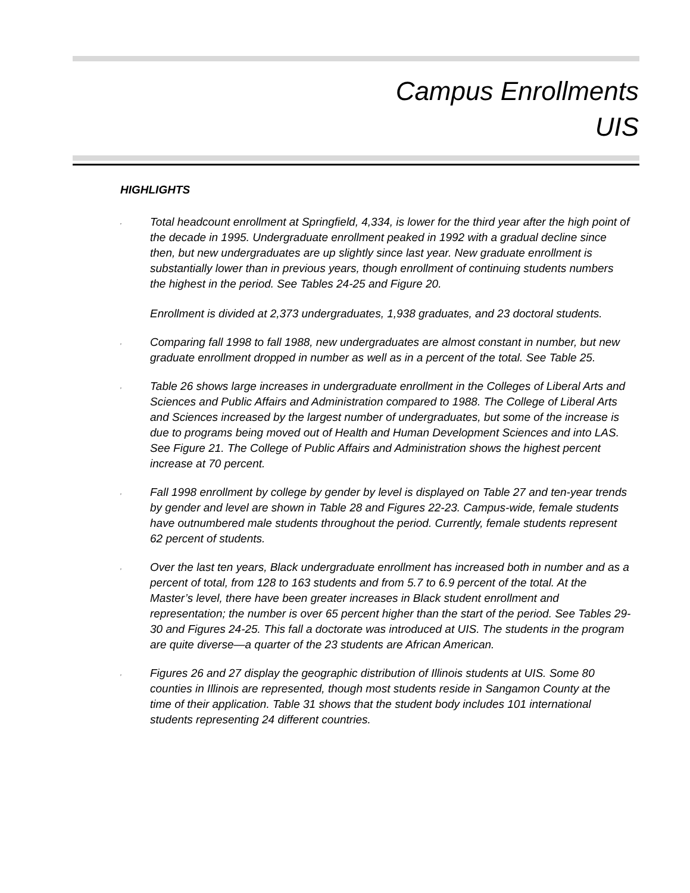Campus Enrollments
UIS
HIGHLIGHTS
,
Total headcount enrollment at Springfield, 4,334, is lower for the third year after the high point of the decade in 1995. Undergraduate enrollment peaked in 1992 with a gradual decline since then, but new undergraduates are up slightly since last year. New graduate enrollment is substantially lower than in previous years, though enrollment of continuing students numbers the highest in the period. See Tables 24-25 and Figure 20.
Enrollment is divided at 2,373 undergraduates, 1,938 graduates, and 23 doctoral students.
,
Comparing fall 1998 to fall 1988, new undergraduates are almost constant in number, but new graduate enrollment dropped in number as well as in a percent of the total. See Table 25.
,
Table 26 shows large increases in undergraduate enrollment in the Colleges of Liberal Arts and Sciences and Public Affairs and Administration compared to 1988. The College of Liberal Arts and Sciences increased by the largest number of undergraduates, but some of the increase is due to programs being moved out of Health and Human Development Sciences and into LAS. See Figure 21. The College of Public Affairs and Administration shows the highest percent increase at 70 percent.
,
Fall 1998 enrollment by college by gender by level is displayed on Table 27 and ten-year trends by gender and level are shown in Table 28 and Figures 22-23. Campus-wide, female students have outnumbered male students throughout the period. Currently, female students represent 62 percent of students.
,
Over the last ten years, Black undergraduate enrollment has increased both in number and as a percent of total, from 128 to 163 students and from 5.7 to 6.9 percent of the total. At the Master’s level, there have been greater increases in Black student enrollment and representation; the number is over 65 percent higher than the start of the period. See Tables 29-30 and Figures 24-25. This fall a doctorate was introduced at UIS. The students in the program are quite diverse—a quarter of the 23 students are African American.
,
Figures 26 and 27 display the geographic distribution of Illinois students at UIS. Some 80 counties in Illinois are represented, though most students reside in Sangamon County at the time of their application. Table 31 shows that the student body includes 101 international students representing 24 different countries.